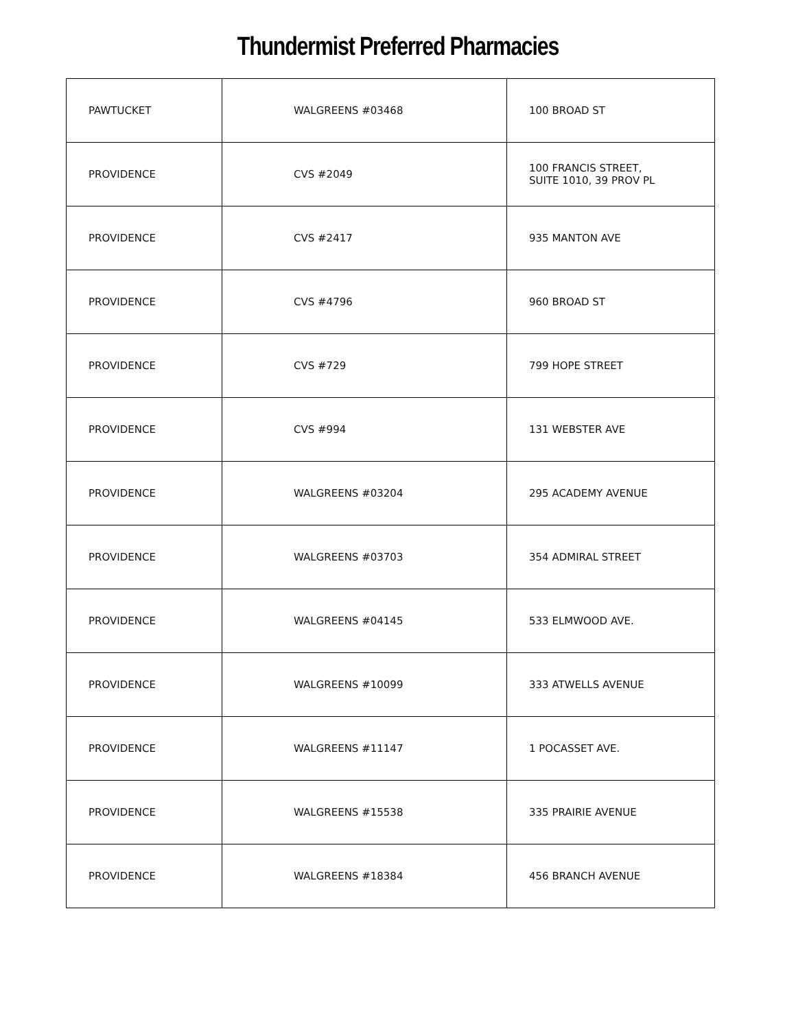Thundermist Preferred Pharmacies
| PAWTUCKET | WALGREENS #03468 | 100 BROAD ST |
| PROVIDENCE | CVS #2049 | 100 FRANCIS STREET, SUITE 1010, 39 PROV PL |
| PROVIDENCE | CVS #2417 | 935 MANTON AVE |
| PROVIDENCE | CVS #4796 | 960 BROAD ST |
| PROVIDENCE | CVS #729 | 799 HOPE STREET |
| PROVIDENCE | CVS #994 | 131 WEBSTER AVE |
| PROVIDENCE | WALGREENS #03204 | 295 ACADEMY AVENUE |
| PROVIDENCE | WALGREENS #03703 | 354 ADMIRAL STREET |
| PROVIDENCE | WALGREENS #04145 | 533 ELMWOOD AVE. |
| PROVIDENCE | WALGREENS #10099 | 333 ATWELLS AVENUE |
| PROVIDENCE | WALGREENS #11147 | 1 POCASSET AVE. |
| PROVIDENCE | WALGREENS #15538 | 335 PRAIRIE AVENUE |
| PROVIDENCE | WALGREENS #18384 | 456 BRANCH AVENUE |